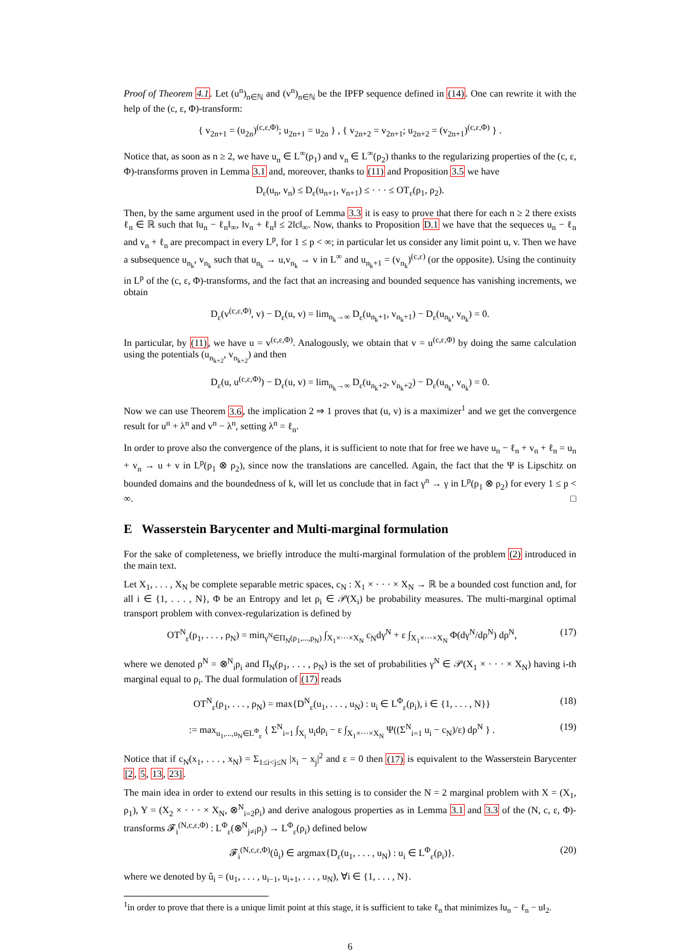Proof of Theorem 4.1. Let (u<sup>n</sup>)<sub>n∈ℕ</sub> and (v<sup>n</sup>)<sub>n∈ℕ</sub> be the IPFP sequence defined in (14). One can rewrite it with the help of the (c, ε, Φ)-transform:
{ v<sub>2n+1</sub> = (u<sub>2n</sub>)<sup>(c,ε,Φ)</sup>; u<sub>2n+1</sub> = u<sub>2n</sub> } , { v<sub>2n+2</sub> = v<sub>2n+1</sub>; u<sub>2n+2</sub> = (v<sub>2n+1</sub>)<sup>(c,ε,Φ)</sup> } .
Notice that, as soon as n ≥ 2, we have u<sub>n</sub> ∈ L<sup>∞</sup>(ρ<sub>1</sub>) and v<sub>n</sub> ∈ L<sup>∞</sup>(ρ<sub>2</sub>) thanks to the regularizing properties of the (c, ε, Φ)-transforms proven in Lemma 3.1 and, moreover, thanks to (11) and Proposition 3.5 we have
D<sub>ε</sub>(u<sub>n</sub>, v<sub>n</sub>) ≤ D<sub>ε</sub>(u<sub>n+1</sub>, v<sub>n+1</sub>) ≤ · · · ≤ OT<sub>ε</sub>(ρ<sub>1</sub>, ρ<sub>2</sub>).
Then, by the same argument used in the proof of Lemma 3.3 it is easy to prove that there for each n ≥ 2 there exists ℓ<sub>n</sub> ∈ ℝ such that ‖u<sub>n</sub> − ℓ<sub>n</sub>‖<sub>∞</sub>, ‖v<sub>n</sub> + ℓ<sub>n</sub>‖ ≤ 2‖c‖<sub>∞</sub>. Now, thanks to Proposition D.1 we have that the sequeces u<sub>n</sub> − ℓ<sub>n</sub> and v<sub>n</sub> + ℓ<sub>n</sub> are precompact in every L<sup>p</sup>, for 1 ≤ p < ∞; in particular let us consider any limit point u, v. Then we have a subsequence u<sub>n<sub>k</sub></sub>, v<sub>n<sub>k</sub></sub> such that u<sub>n<sub>k</sub></sub> → u,v<sub>n<sub>k</sub></sub> → v in L<sup>∞</sup> and u<sub>n<sub>k</sub>+1</sub> = (v<sub>n<sub>k</sub></sub>)<sup>(c,ε)</sup> (or the opposite). Using the continuity in L<sup>p</sup> of the (c, ε, Φ)-transforms, and the fact that an increasing and bounded sequence has vanishing increments, we obtain
D<sub>ε</sub>(v<sup>(c,ε,Φ)</sup>, v) − D<sub>ε</sub>(u, v) = lim<sub>n<sub>k</sub>→∞</sub> D<sub>ε</sub>(u<sub>n<sub>k</sub>+1</sub>, v<sub>n<sub>k</sub>+1</sub>) − D<sub>ε</sub>(u<sub>n<sub>k</sub></sub>, v<sub>n<sub>k</sub></sub>) = 0.
In particular, by (11), we have u = v<sup>(c,ε,Φ)</sup>. Analogously, we obtain that v = u<sup>(c,ε,Φ)</sup> by doing the same calculation using the potentials (u<sub>n<sub>k+2</sub></sub>, v<sub>n<sub>k+2</sub></sub>) and then
D<sub>ε</sub>(u, u<sup>(c,ε,Φ)</sup>) − D<sub>ε</sub>(u, v) = lim<sub>n<sub>k</sub>→∞</sub> D<sub>ε</sub>(u<sub>n<sub>k</sub>+2</sub>, v<sub>n<sub>k</sub>+2</sub>) − D<sub>ε</sub>(u<sub>n<sub>k</sub></sub>, v<sub>n<sub>k</sub></sub>) = 0.
Now we can use Theorem 3.6, the implication 2 ⇒ 1 proves that (u, v) is a maximizer<sup>1</sup> and we get the convergence result for u<sup>n</sup> + λ<sup>n</sup> and v<sup>n</sup> − λ<sup>n</sup>, setting λ<sup>n</sup> = ℓ<sub>n</sub>.
In order to prove also the convergence of the plans, it is sufficient to note that for free we have u<sub>n</sub> − ℓ<sub>n</sub> + v<sub>n</sub> + ℓ<sub>n</sub> = u<sub>n</sub> + v<sub>n</sub> → u + v in L<sup>p</sup>(ρ<sub>1</sub> ⊗ ρ<sub>2</sub>), since now the translations are cancelled. Again, the fact that the Ψ is Lipschitz on bounded domains and the boundedness of k, will let us conclude that in fact γ<sup>n</sup> → γ in L<sup>p</sup>(ρ<sub>1</sub> ⊗ ρ<sub>2</sub>) for every 1 ≤ p < ∞. □
E Wasserstein Barycenter and Multi-marginal formulation
For the sake of completeness, we briefly introduce the multi-marginal formulation of the problem (2) introduced in the main text.
Let X<sub>1</sub>, . . . , X<sub>N</sub> be complete separable metric spaces, c<sub>N</sub> : X<sub>1</sub> × · · · × X<sub>N</sub> → ℝ be a bounded cost function and, for all i ∈ {1, . . . , N}, Φ be an Entropy and let ρ<sub>i</sub> ∈ 𝒫(X<sub>i</sub>) be probability measures. The multi-marginal optimal transport problem with convex-regularization is defined by
OT<sup>N</sup><sub>ε</sub>(ρ<sub>1</sub>, . . . , ρ<sub>N</sub>) = min<sub>γ<sup>N</sup>∈Π<sub>N</sub>(ρ<sub>1</sub>,...,ρ<sub>N</sub>)</sub> ∫<sub>X<sub>1</sub>×···×X<sub>N</sub></sub> c<sub>N</sub>dγ<sup>N</sup> + ε ∫<sub>X<sub>1</sub>×···×X<sub>N</sub></sub> Φ(dγ<sup>N</sup>/dρ<sup>N</sup>) dρ<sup>N</sup>, (17)
where we denoted ρ<sup>N</sup> = ⊗<sup>N</sup><sub>i</sub>ρ<sub>i</sub> and Π<sub>N</sub>(ρ<sub>1</sub>, . . . , ρ<sub>N</sub>) is the set of probabilities γ<sup>N</sup> ∈ 𝒫(X<sub>1</sub> × · · · × X<sub>N</sub>) having i-th marginal equal to ρ<sub>i</sub>. The dual formulation of (17) reads
OT<sup>N</sup><sub>ε</sub>(ρ<sub>1</sub>, . . . , ρ<sub>N</sub>) = max{D<sup>N</sup><sub>ε</sub>(u<sub>1</sub>, . . . , u<sub>N</sub>) : u<sub>i</sub> ∈ L<sup>Φ</sup><sub>ε</sub>(ρ<sub>i</sub>), i ∈ {1, . . . , N}} (18)
:= max<sub>u<sub>1</sub>,...,u<sub>N</sub>∈L<sup>Φ</sup><sub>ε</sub></sub> { Σ<sup>N</sup><sub>i=1</sub> ∫<sub>X<sub>i</sub></sub> u<sub>i</sub>dρ<sub>i</sub> − ε ∫<sub>X<sub>1</sub>×···×X<sub>N</sub></sub> Ψ((Σ<sup>N</sup><sub>i=1</sub> u<sub>i</sub> − c<sub>N</sub>)/ε) dρ<sup>N</sup> } . (19)
Notice that if c<sub>N</sub>(x<sub>1</sub>, . . . , x<sub>N</sub>) = Σ<sub>1≤i<j≤N</sub> |x<sub>i</sub> − x<sub>j</sub>|<sup>2</sup> and ε = 0 then (17) is equivalent to the Wasserstein Barycenter [2, 5, 13, 23].
The main idea in order to extend our results in this setting is to consider the N = 2 marginal problem with X = (X<sub>1</sub>, ρ<sub>1</sub>), Y = (X<sub>2</sub> × · · · × X<sub>N</sub>, ⊗<sup>N</sup><sub>i=2</sub>ρ<sub>i</sub>) and derive analogous properties as in Lemma 3.1 and 3.3 of the (N, c, ε, Φ)-transforms 𝓕<sub>i</sub><sup>(N,c,ε,Φ)</sup> : L<sup>Φ</sup><sub>ε</sub>(⊗<sup>N</sup><sub>j≠i</sub>ρ<sub>j</sub>) → L<sup>Φ</sup><sub>ε</sub>(ρ<sub>i</sub>) defined below
𝓕<sub>i</sub><sup>(N,c,ε,Φ)</sup>(û<sub>i</sub>) ∈ argmax{D<sub>ε</sub>(u<sub>1</sub>, . . . , u<sub>N</sub>) : u<sub>i</sub> ∈ L<sup>Φ</sup><sub>ε</sub>(ρ<sub>i</sub>)}. (20)
where we denoted by û<sub>i</sub> = (u<sub>1</sub>, . . . , u<sub>i−1</sub>, u<sub>i+1</sub>, . . . , u<sub>N</sub>), ∀i ∈ {1, . . . , N}.
<sup>1</sup> in order to prove that there is a unique limit point at this stage, it is sufficient to take ℓ<sub>n</sub> that minimizes ‖u<sub>n</sub> − ℓ<sub>n</sub> − u‖<sub>2</sub>.
6